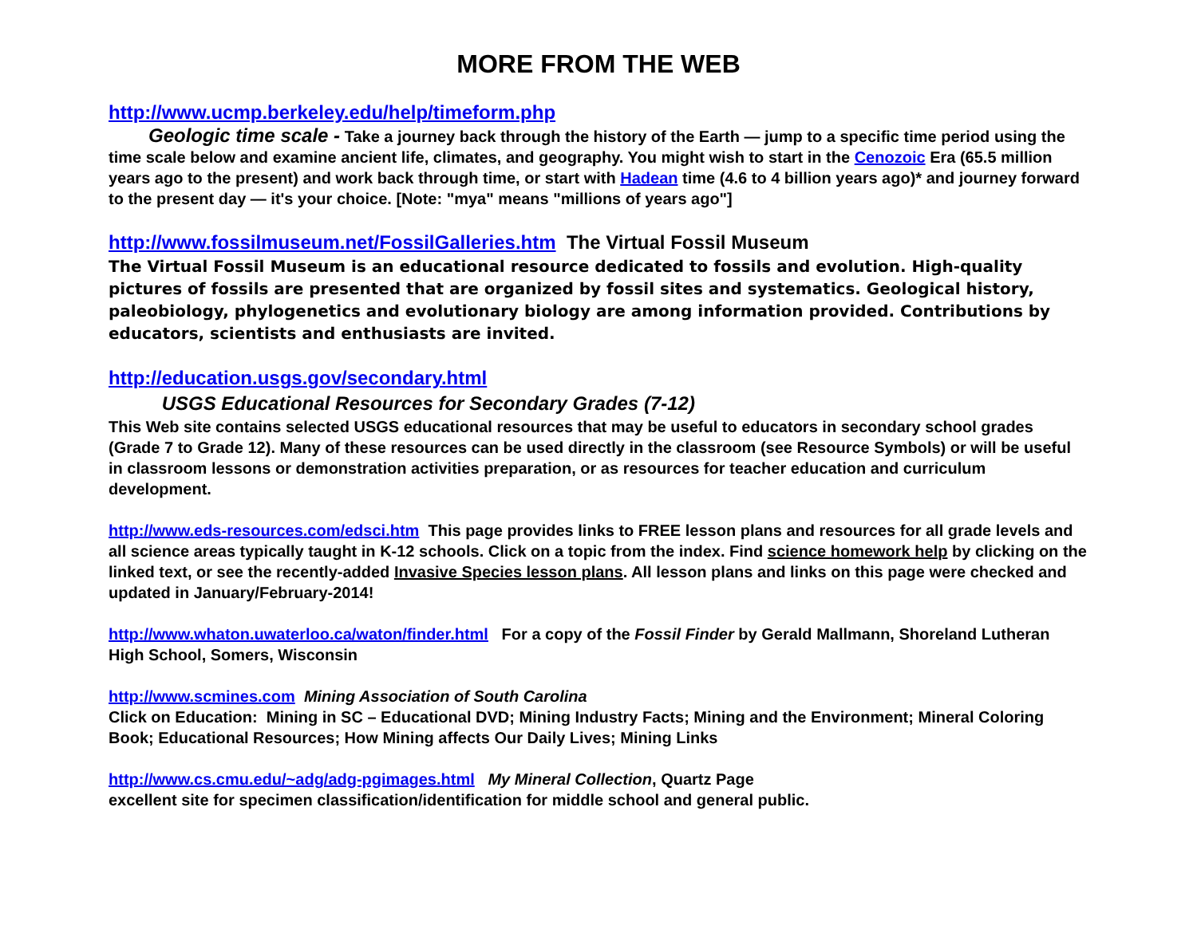MORE FROM THE WEB
http://www.ucmp.berkeley.edu/help/timeform.php
Geologic time scale - Take a journey back through the history of the Earth — jump to a specific time period using the time scale below and examine ancient life, climates, and geography. You might wish to start in the Cenozoic Era (65.5 million years ago to the present) and work back through time, or start with Hadean time (4.6 to 4 billion years ago)* and journey forward to the present day — it's your choice. [Note: "mya" means "millions of years ago"]
http://www.fossilmuseum.net/FossilGalleries.htm The Virtual Fossil Museum
The Virtual Fossil Museum is an educational resource dedicated to fossils and evolution. High-quality pictures of fossils are presented that are organized by fossil sites and systematics. Geological history, paleobiology, phylogenetics and evolutionary biology are among information provided. Contributions by educators, scientists and enthusiasts are invited.
http://education.usgs.gov/secondary.html
USGS Educational Resources for Secondary Grades (7-12)
This Web site contains selected USGS educational resources that may be useful to educators in secondary school grades (Grade 7 to Grade 12). Many of these resources can be used directly in the classroom (see Resource Symbols) or will be useful in classroom lessons or demonstration activities preparation, or as resources for teacher education and curriculum development.
http://www.eds-resources.com/edsci.htm This page provides links to FREE lesson plans and resources for all grade levels and all science areas typically taught in K-12 schools. Click on a topic from the index. Find science homework help by clicking on the linked text, or see the recently-added Invasive Species lesson plans. All lesson plans and links on this page were checked and updated in January/February-2014!
http://www.whaton.uwaterloo.ca/waton/finder.html For a copy of the Fossil Finder by Gerald Mallmann, Shoreland Lutheran High School, Somers, Wisconsin
http://www.scmines.com Mining Association of South Carolina
Click on Education: Mining in SC – Educational DVD; Mining Industry Facts; Mining and the Environment; Mineral Coloring Book; Educational Resources; How Mining affects Our Daily Lives; Mining Links
http://www.cs.cmu.edu/~adg/adg-pgimages.html My Mineral Collection, Quartz Page
excellent site for specimen classification/identification for middle school and general public.